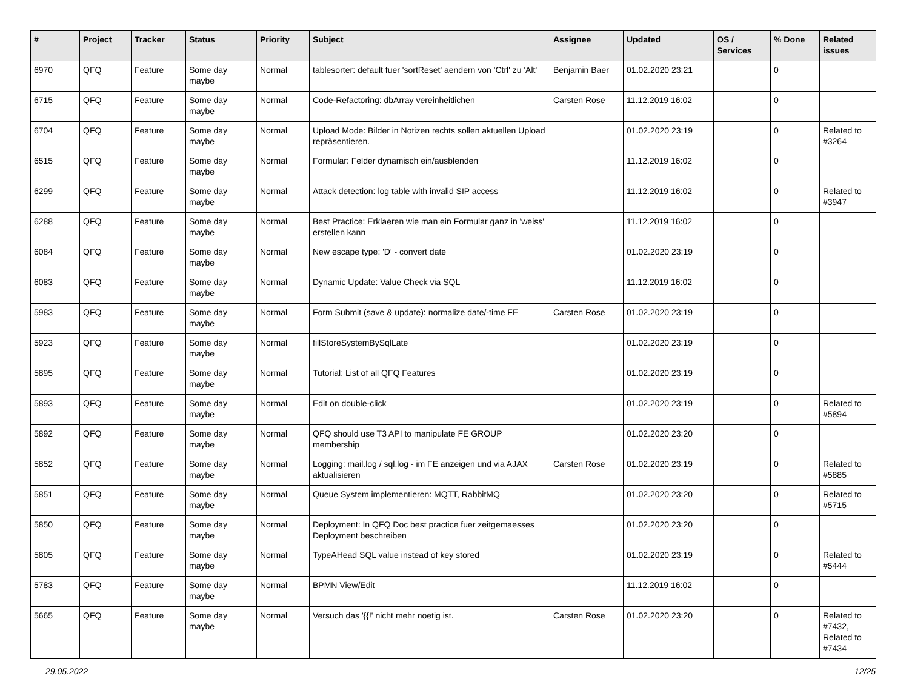| # | Project | Tracker | Status | Priority | Subject | Assignee | Updated | OS / Services | % Done | Related issues |
| --- | --- | --- | --- | --- | --- | --- | --- | --- | --- | --- |
| 6970 | QFQ | Feature | Some day maybe | Normal | tablesorter: default fuer 'sortReset' aendern von 'Ctrl' zu 'Alt' | Benjamin Baer | 01.02.2020 23:21 | | 0 | |
| 6715 | QFQ | Feature | Some day maybe | Normal | Code-Refactoring: dbArray vereinheitlichen | Carsten Rose | 11.12.2019 16:02 | | 0 | |
| 6704 | QFQ | Feature | Some day maybe | Normal | Upload Mode: Bilder in Notizen rechts sollen aktuellen Upload repräsentieren. | | 01.02.2020 23:19 | | 0 | Related to #3264 |
| 6515 | QFQ | Feature | Some day maybe | Normal | Formular: Felder dynamisch ein/ausblenden | | 11.12.2019 16:02 | | 0 | |
| 6299 | QFQ | Feature | Some day maybe | Normal | Attack detection: log table with invalid SIP access | | 11.12.2019 16:02 | | 0 | Related to #3947 |
| 6288 | QFQ | Feature | Some day maybe | Normal | Best Practice: Erklaeren wie man ein Formular ganz in 'weiss' erstellen kann | | 11.12.2019 16:02 | | 0 | |
| 6084 | QFQ | Feature | Some day maybe | Normal | New escape type: 'D' - convert date | | 01.02.2020 23:19 | | 0 | |
| 6083 | QFQ | Feature | Some day maybe | Normal | Dynamic Update: Value Check via SQL | | 11.12.2019 16:02 | | 0 | |
| 5983 | QFQ | Feature | Some day maybe | Normal | Form Submit (save & update): normalize date/-time FE | Carsten Rose | 01.02.2020 23:19 | | 0 | |
| 5923 | QFQ | Feature | Some day maybe | Normal | fillStoreSystemBySqlLate | | 01.02.2020 23:19 | | 0 | |
| 5895 | QFQ | Feature | Some day maybe | Normal | Tutorial: List of all QFQ Features | | 01.02.2020 23:19 | | 0 | |
| 5893 | QFQ | Feature | Some day maybe | Normal | Edit on double-click | | 01.02.2020 23:19 | | 0 | Related to #5894 |
| 5892 | QFQ | Feature | Some day maybe | Normal | QFQ should use T3 API to manipulate FE GROUP membership | | 01.02.2020 23:20 | | 0 | |
| 5852 | QFQ | Feature | Some day maybe | Normal | Logging: mail.log / sql.log - im FE anzeigen und via AJAX aktualisieren | Carsten Rose | 01.02.2020 23:19 | | 0 | Related to #5885 |
| 5851 | QFQ | Feature | Some day maybe | Normal | Queue System implementieren: MQTT, RabbitMQ | | 01.02.2020 23:20 | | 0 | Related to #5715 |
| 5850 | QFQ | Feature | Some day maybe | Normal | Deployment: In QFQ Doc best practice fuer zeitgemaesses Deployment beschreiben | | 01.02.2020 23:20 | | 0 | |
| 5805 | QFQ | Feature | Some day maybe | Normal | TypeAHead SQL value instead of key stored | | 01.02.2020 23:19 | | 0 | Related to #5444 |
| 5783 | QFQ | Feature | Some day maybe | Normal | BPMN View/Edit | | 11.12.2019 16:02 | | 0 | |
| 5665 | QFQ | Feature | Some day maybe | Normal | Versuch das '{{!' nicht mehr noetig ist. | Carsten Rose | 01.02.2020 23:20 | | 0 | Related to #7432, Related to #7434 |
29.05.2022 12/25